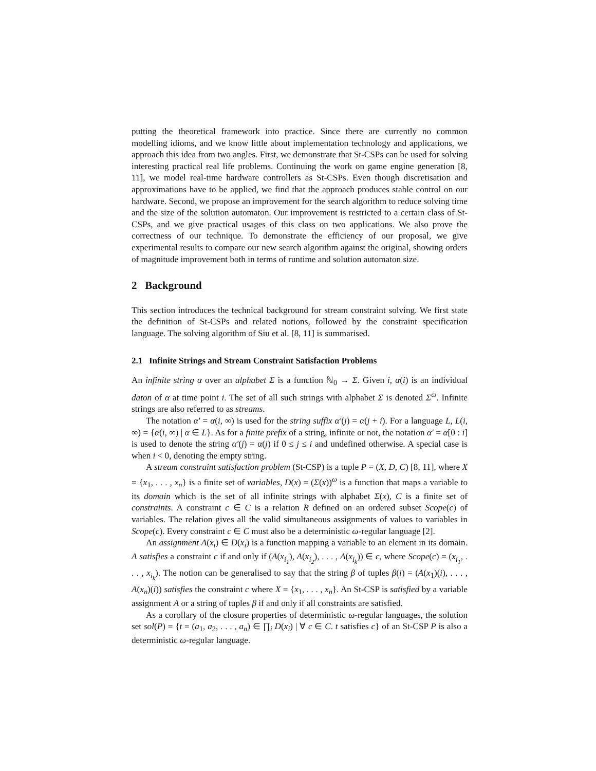putting the theoretical framework into practice. Since there are currently no common modelling idioms, and we know little about implementation technology and applications, we approach this idea from two angles. First, we demonstrate that St-CSPs can be used for solving interesting practical real life problems. Continuing the work on game engine generation [8, 11], we model real-time hardware controllers as St-CSPs. Even though discretisation and approximations have to be applied, we find that the approach produces stable control on our hardware. Second, we propose an improvement for the search algorithm to reduce solving time and the size of the solution automaton. Our improvement is restricted to a certain class of St-CSPs, and we give practical usages of this class on two applications. We also prove the correctness of our technique. To demonstrate the efficiency of our proposal, we give experimental results to compare our new search algorithm against the original, showing orders of magnitude improvement both in terms of runtime and solution automaton size.
2 Background
This section introduces the technical background for stream constraint solving. We first state the definition of St-CSPs and related notions, followed by the constraint specification language. The solving algorithm of Siu et al. [8, 11] is summarised.
2.1 Infinite Strings and Stream Constraint Satisfaction Problems
An infinite string α over an alphabet Σ is a function ℕ<sub>0</sub> → Σ. Given i, α(i) is an individual daton of α at time point i. The set of all such strings with alphabet Σ is denoted Σ<sup>ω</sup>. Infinite strings are also referred to as streams.
The notation α′ = α(i, ∞) is used for the string suffix α′(j) = α(j + i). For a language L, L(i, ∞) = {α(i, ∞) | α ∈ L}. As for a finite prefix of a string, infinite or not, the notation α′ = α[0 : i] is used to denote the string α′(j) = α(j) if 0 ≤ j ≤ i and undefined otherwise. A special case is when i < 0, denoting the empty string.
A stream constraint satisfaction problem (St-CSP) is a tuple P = (X, D, C) [8, 11], where X = {x<sub>1</sub>, . . . , x<sub>n</sub>} is a finite set of variables, D(x) = (Σ(x))<sup>ω</sup> is a function that maps a variable to its domain which is the set of all infinite strings with alphabet Σ(x), C is a finite set of constraints. A constraint c ∈ C is a relation R defined on an ordered subset Scope(c) of variables. The relation gives all the valid simultaneous assignments of values to variables in Scope(c). Every constraint c ∈ C must also be a deterministic ω-regular language [2].
An assignment A(x<sub>i</sub>) ∈ D(x<sub>i</sub>) is a function mapping a variable to an element in its domain. A satisfies a constraint c if and only if (A(x<sub>i<sub>1</sub></sub>), A(x<sub>i<sub>2</sub></sub>), . . . , A(x<sub>i<sub>k</sub></sub>)) ∈ c, where Scope(c) = (x<sub>i<sub>1</sub></sub>, . . . , x<sub>i<sub>k</sub></sub>). The notion can be generalised to say that the string β of tuples β(i) = (A(x<sub>1</sub>)(i), . . . , A(x<sub>n</sub>)(i)) satisfies the constraint c where X = {x<sub>1</sub>, . . . , x<sub>n</sub>}. An St-CSP is satisfied by a variable assignment A or a string of tuples β if and only if all constraints are satisfied.
As a corollary of the closure properties of deterministic ω-regular languages, the solution set sol(P) = {t = (a<sub>1</sub>, a<sub>2</sub>, . . . , a<sub>n</sub>) ∈ ∏<sub>i</sub> D(x<sub>i</sub>) | ∀ c ∈ C. t satisfies c} of an St-CSP P is also a deterministic ω-regular language.